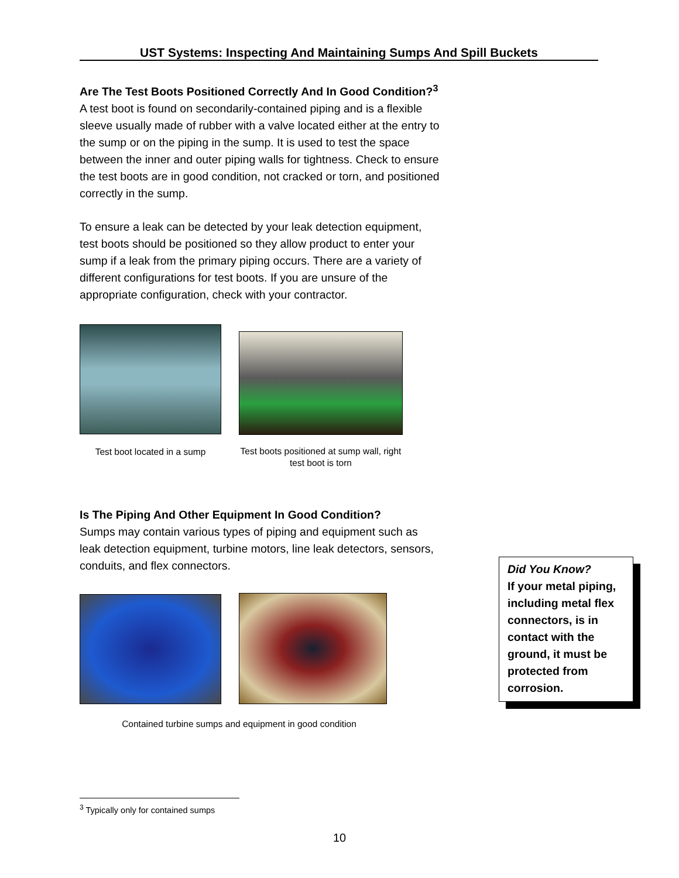UST Systems: Inspecting And Maintaining Sumps And Spill Buckets
Are The Test Boots Positioned Correctly And In Good Condition?<sup>3</sup> A test boot is found on secondarily-contained piping and is a flexible sleeve usually made of rubber with a valve located either at the entry to the sump or on the piping in the sump. It is used to test the space between the inner and outer piping walls for tightness. Check to ensure the test boots are in good condition, not cracked or torn, and positioned correctly in the sump.
To ensure a leak can be detected by your leak detection equipment, test boots should be positioned so they allow product to enter your sump if a leak from the primary piping occurs. There are a variety of different configurations for test boots. If you are unsure of the appropriate configuration, check with your contractor.
Test boot located in a sump
Test boots positioned at sump wall, right test boot is torn
Is The Piping And Other Equipment In Good Condition?
Sumps may contain various types of piping and equipment such as leak detection equipment, turbine motors, line leak detectors, sensors, conduits, and flex connectors.
Contained turbine sumps and equipment in good condition
Did You Know?
If your metal piping, including metal flex connectors, is in contact with the ground, it must be protected from corrosion.
<sup>3</sup> Typically only for contained sumps
10